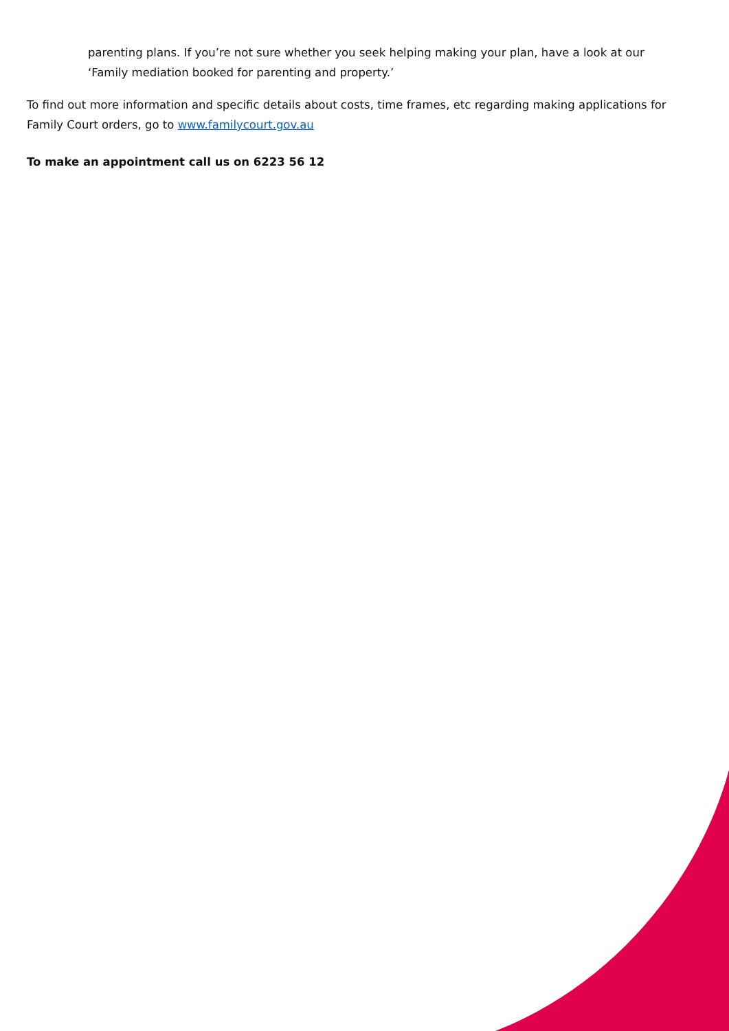parenting plans. If you’re not sure whether you seek helping making your plan, have a look at our ‘Family mediation booked for parenting and property.’
To find out more information and specific details about costs, time frames, etc regarding making applications for Family Court orders, go to www.familycourt.gov.au
To make an appointment call us on 6223 56 12